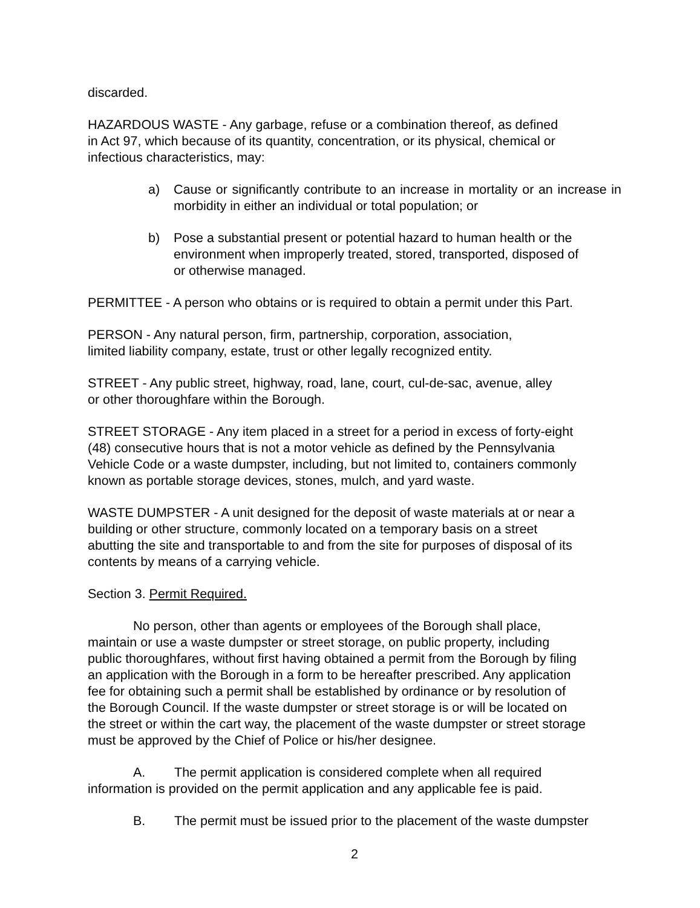discarded.
HAZARDOUS WASTE - Any garbage, refuse or a combination thereof, as defined
in Act 97, which because of its quantity, concentration, or its physical, chemical or
infectious characteristics, may:
a) Cause or significantly contribute to an increase in mortality or an increase in morbidity in either an individual or total population; or
b) Pose a substantial present or potential hazard to human health or the
environment when improperly treated, stored, transported, disposed of
or otherwise managed.
PERMITTEE - A person who obtains or is required to obtain a permit under this Part.
PERSON - Any natural person, firm, partnership, corporation, association,
limited liability company, estate, trust or other legally recognized entity.
STREET - Any public street, highway, road, lane, court, cul-de-sac, avenue, alley
or other thoroughfare within the Borough.
STREET STORAGE - Any item placed in a street for a period in excess of forty-eight
(48) consecutive hours that is not a motor vehicle as defined by the Pennsylvania
Vehicle Code or a waste dumpster, including, but not limited to, containers commonly
known as portable storage devices, stones, mulch, and yard waste.
WASTE DUMPSTER - A unit designed for the deposit of waste materials at or near a
building or other structure, commonly located on a temporary basis on a street
abutting the site and transportable to and from the site for purposes of disposal of its
contents by means of a carrying vehicle.
Section 3. Permit Required.
No person, other than agents or employees of the Borough shall place,
maintain or use a waste dumpster or street storage, on public property, including
public thoroughfares, without first having obtained a permit from the Borough by filing
an application with the Borough in a form to be hereafter prescribed. Any application
fee for obtaining such a permit shall be established by ordinance or by resolution of
the Borough Council. If the waste dumpster or street storage is or will be located on
the street or within the cart way, the placement of the waste dumpster or street storage
must be approved by the Chief of Police or his/her designee.
A. The permit application is considered complete when all required
information is provided on the permit application and any applicable fee is paid.
B. The permit must be issued prior to the placement of the waste dumpster
2